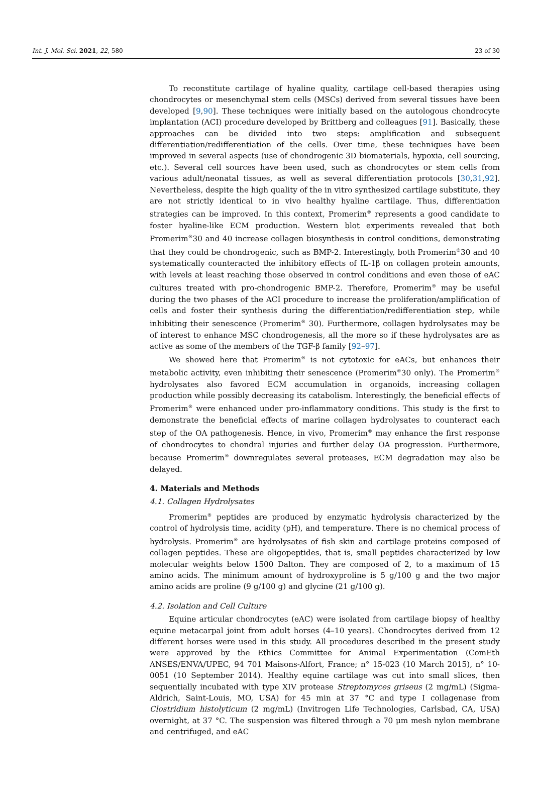Int. J. Mol. Sci. 2021, 22, 580 23 of 30
To reconstitute cartilage of hyaline quality, cartilage cell-based therapies using chondrocytes or mesenchymal stem cells (MSCs) derived from several tissues have been developed [9,90]. These techniques were initially based on the autologous chondrocyte implantation (ACI) procedure developed by Brittberg and colleagues [91]. Basically, these approaches can be divided into two steps: amplification and subsequent differentiation/redifferentiation of the cells. Over time, these techniques have been improved in several aspects (use of chondrogenic 3D biomaterials, hypoxia, cell sourcing, etc.). Several cell sources have been used, such as chondrocytes or stem cells from various adult/neonatal tissues, as well as several differentiation protocols [30,31,92]. Nevertheless, despite the high quality of the in vitro synthesized cartilage substitute, they are not strictly identical to in vivo healthy hyaline cartilage. Thus, differentiation strategies can be improved. In this context, Promerim<sup>®</sup> represents a good candidate to foster hyaline-like ECM production. Western blot experiments revealed that both Promerim<sup>®</sup>30 and 40 increase collagen biosynthesis in control conditions, demonstrating that they could be chondrogenic, such as BMP-2. Interestingly, both Promerim<sup>®</sup>30 and 40 systematically counteracted the inhibitory effects of IL-1β on collagen protein amounts, with levels at least reaching those observed in control conditions and even those of eAC cultures treated with pro-chondrogenic BMP-2. Therefore, Promerim<sup>®</sup> may be useful during the two phases of the ACI procedure to increase the proliferation/amplification of cells and foster their synthesis during the differentiation/redifferentiation step, while inhibiting their senescence (Promerim<sup>®</sup> 30). Furthermore, collagen hydrolysates may be of interest to enhance MSC chondrogenesis, all the more so if these hydrolysates are as active as some of the members of the TGF-β family [92–97].
We showed here that Promerim<sup>®</sup> is not cytotoxic for eACs, but enhances their metabolic activity, even inhibiting their senescence (Promerim<sup>®</sup>30 only). The Promerim<sup>®</sup> hydrolysates also favored ECM accumulation in organoids, increasing collagen production while possibly decreasing its catabolism. Interestingly, the beneficial effects of Promerim<sup>®</sup> were enhanced under pro-inflammatory conditions. This study is the first to demonstrate the beneficial effects of marine collagen hydrolysates to counteract each step of the OA pathogenesis. Hence, in vivo, Promerim<sup>®</sup> may enhance the first response of chondrocytes to chondral injuries and further delay OA progression. Furthermore, because Promerim<sup>®</sup> downregulates several proteases, ECM degradation may also be delayed.
4. Materials and Methods
4.1. Collagen Hydrolysates
Promerim<sup>®</sup> peptides are produced by enzymatic hydrolysis characterized by the control of hydrolysis time, acidity (pH), and temperature. There is no chemical process of hydrolysis. Promerim<sup>®</sup> are hydrolysates of fish skin and cartilage proteins composed of collagen peptides. These are oligopeptides, that is, small peptides characterized by low molecular weights below 1500 Dalton. They are composed of 2, to a maximum of 15 amino acids. The minimum amount of hydroxyproline is 5 g/100 g and the two major amino acids are proline (9 g/100 g) and glycine (21 g/100 g).
4.2. Isolation and Cell Culture
Equine articular chondrocytes (eAC) were isolated from cartilage biopsy of healthy equine metacarpal joint from adult horses (4–10 years). Chondrocytes derived from 12 different horses were used in this study. All procedures described in the present study were approved by the Ethics Committee for Animal Experimentation (ComEth ANSES/ENVA/UPEC, 94 701 Maisons-Alfort, France; n° 15-023 (10 March 2015), n° 10-0051 (10 September 2014). Healthy equine cartilage was cut into small slices, then sequentially incubated with type XIV protease Streptomyces griseus (2 mg/mL) (Sigma-Aldrich, Saint-Louis, MO, USA) for 45 min at 37 °C and type I collagenase from Clostridium histolyticum (2 mg/mL) (Invitrogen Life Technologies, Carlsbad, CA, USA) overnight, at 37 °C. The suspension was filtered through a 70 μm mesh nylon membrane and centrifuged, and eAC